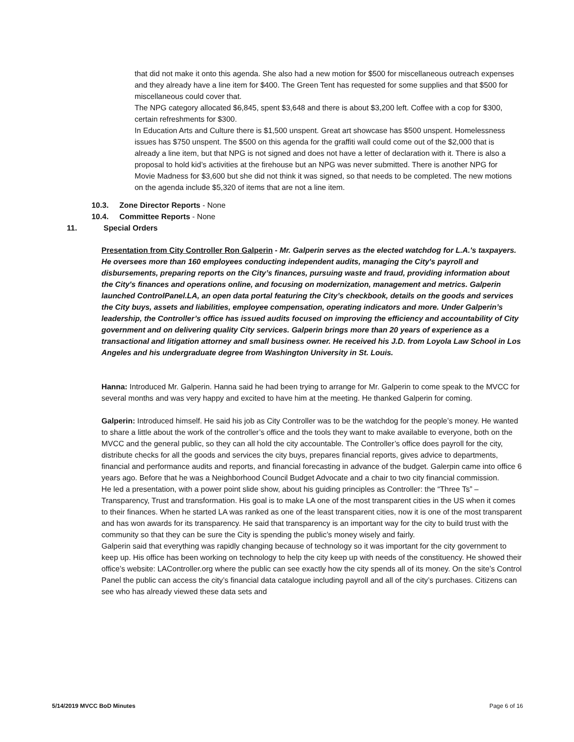that did not make it onto this agenda. She also had a new motion for $500 for miscellaneous outreach expenses and they already have a line item for $400. The Green Tent has requested for some supplies and that $500 for miscellaneous could cover that.
The NPG category allocated $6,845, spent $3,648 and there is about $3,200 left. Coffee with a cop for $300, certain refreshments for $300.
In Education Arts and Culture there is $1,500 unspent. Great art showcase has $500 unspent. Homelessness issues has $750 unspent. The $500 on this agenda for the graffiti wall could come out of the $2,000 that is already a line item, but that NPG is not signed and does not have a letter of declaration with it. There is also a proposal to hold kid’s activities at the firehouse but an NPG was never submitted. There is another NPG for Movie Madness for $3,600 but she did not think it was signed, so that needs to be completed. The new motions on the agenda include $5,320 of items that are not a line item.
10.3. Zone Director Reports - None
10.4. Committee Reports - None
11. Special Orders
Presentation from City Controller Ron Galperin - Mr. Galperin serves as the elected watchdog for L.A.'s taxpayers. He oversees more than 160 employees conducting independent audits, managing the City's payroll and disbursements, preparing reports on the City’s finances, pursuing waste and fraud, providing information about the City's finances and operations online, and focusing on modernization, management and metrics. Galperin launched ControlPanel.LA, an open data portal featuring the City’s checkbook, details on the goods and services the City buys, assets and liabilities, employee compensation, operating indicators and more. Under Galperin’s leadership, the Controller’s office has issued audits focused on improving the efficiency and accountability of City government and on delivering quality City services. Galperin brings more than 20 years of experience as a transactional and litigation attorney and small business owner. He received his J.D. from Loyola Law School in Los Angeles and his undergraduate degree from Washington University in St. Louis.
Hanna: Introduced Mr. Galperin. Hanna said he had been trying to arrange for Mr. Galperin to come speak to the MVCC for several months and was very happy and excited to have him at the meeting. He thanked Galperin for coming.
Galperin: Introduced himself. He said his job as City Controller was to be the watchdog for the people’s money. He wanted to share a little about the work of the controller’s office and the tools they want to make available to everyone, both on the MVCC and the general public, so they can all hold the city accountable. The Controller’s office does payroll for the city, distribute checks for all the goods and services the city buys, prepares financial reports, gives advice to departments, financial and performance audits and reports, and financial forecasting in advance of the budget. Galerpin came into office 6 years ago. Before that he was a Neighborhood Council Budget Advocate and a chair to two city financial commission.
He led a presentation, with a power point slide show, about his guiding principles as Controller: the “Three Ts” – Transparency, Trust and transformation. His goal is to make LA one of the most transparent cities in the US when it comes to their finances. When he started LA was ranked as one of the least transparent cities, now it is one of the most transparent and has won awards for its transparency. He said that transparency is an important way for the city to build trust with the community so that they can be sure the City is spending the public’s money wisely and fairly.
Galperin said that everything was rapidly changing because of technology so it was important for the city government to keep up. His office has been working on technology to help the city keep up with needs of the constituency. He showed their office’s website: LAController.org where the public can see exactly how the city spends all of its money. On the site’s Control Panel the public can access the city’s financial data catalogue including payroll and all of the city’s purchases. Citizens can see who has already viewed these data sets and
5/14/2019 MVCC BoD Minutes Page 6 of 16